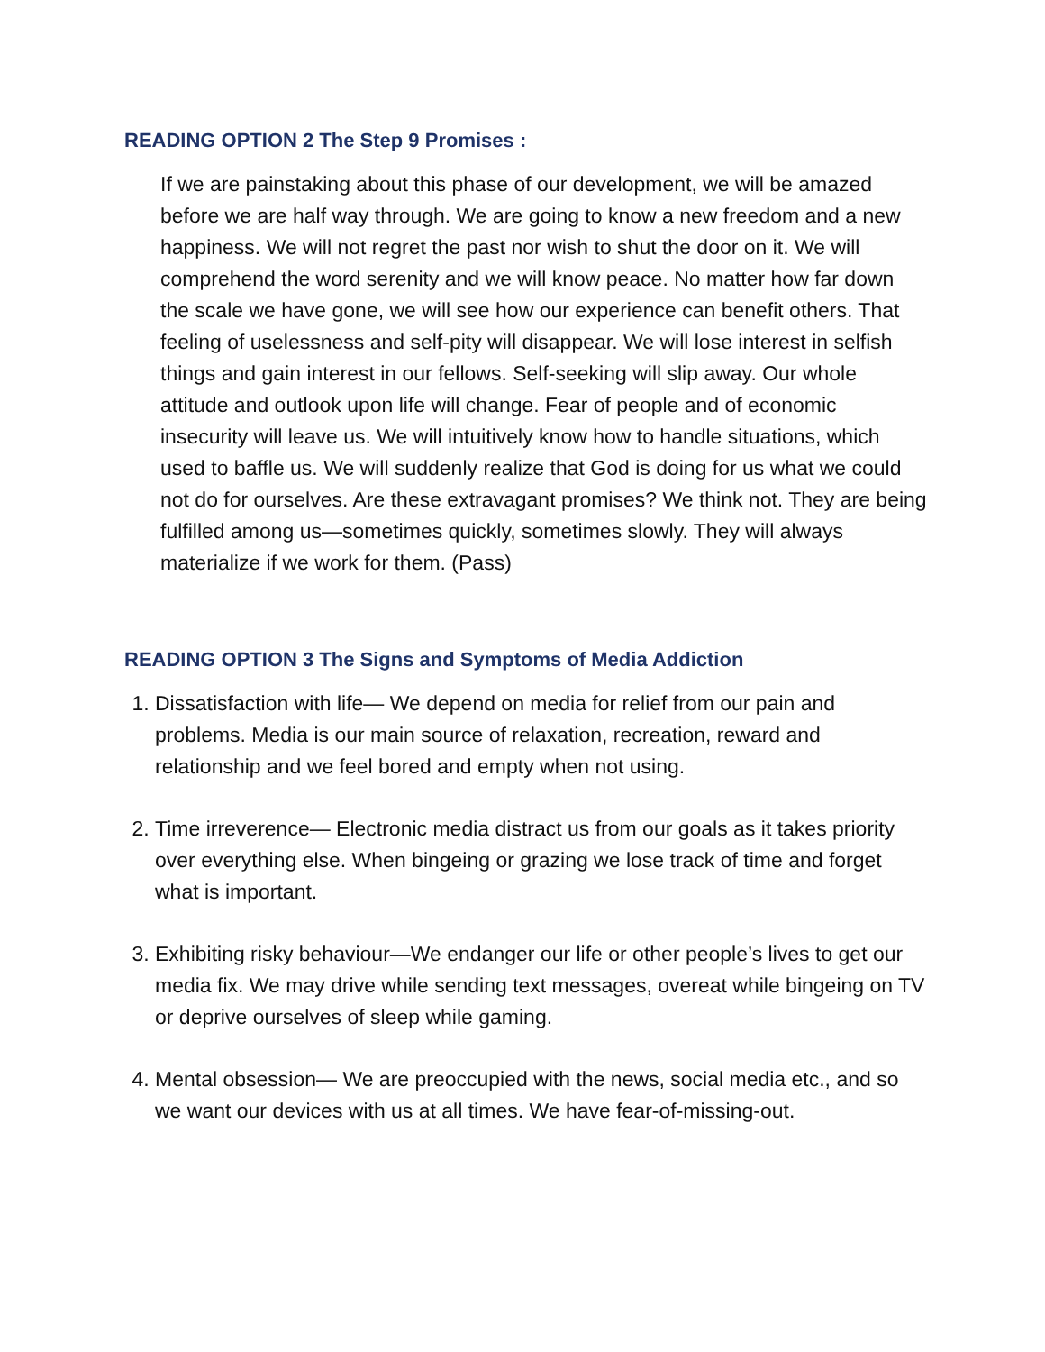READING OPTION 2 The Step 9 Promises :
If we are painstaking about this phase of our development, we will be amazed before we are half way through. We are going to know a new freedom and a new happiness. We will not regret the past nor wish to shut the door on it. We will comprehend the word serenity and we will know peace. No matter how far down the scale we have gone, we will see how our experience can benefit others. That feeling of uselessness and self-pity will disappear. We will lose interest in selfish things and gain interest in our fellows. Self-seeking will slip away. Our whole attitude and outlook upon life will change. Fear of people and of economic insecurity will leave us. We will intuitively know how to handle situations, which used to baffle us. We will suddenly realize that God is doing for us what we could not do for ourselves. Are these extravagant promises? We think not. They are being fulfilled among us—sometimes quickly, sometimes slowly. They will always materialize if we work for them. (Pass)
READING OPTION 3 The Signs and Symptoms of Media Addiction
1. Dissatisfaction with life— We depend on media for relief from our pain and problems. Media is our main source of relaxation, recreation, reward and relationship and we feel bored and empty when not using.
2. Time irreverence— Electronic media distract us from our goals as it takes priority over everything else. When bingeing or grazing we lose track of time and forget what is important.
3. Exhibiting risky behaviour—We endanger our life or other people’s lives to get our media fix. We may drive while sending text messages, overeat while bingeing on TV or deprive ourselves of sleep while gaming.
4. Mental obsession— We are preoccupied with the news, social media etc., and so we want our devices with us at all times. We have fear-of-missing-out.